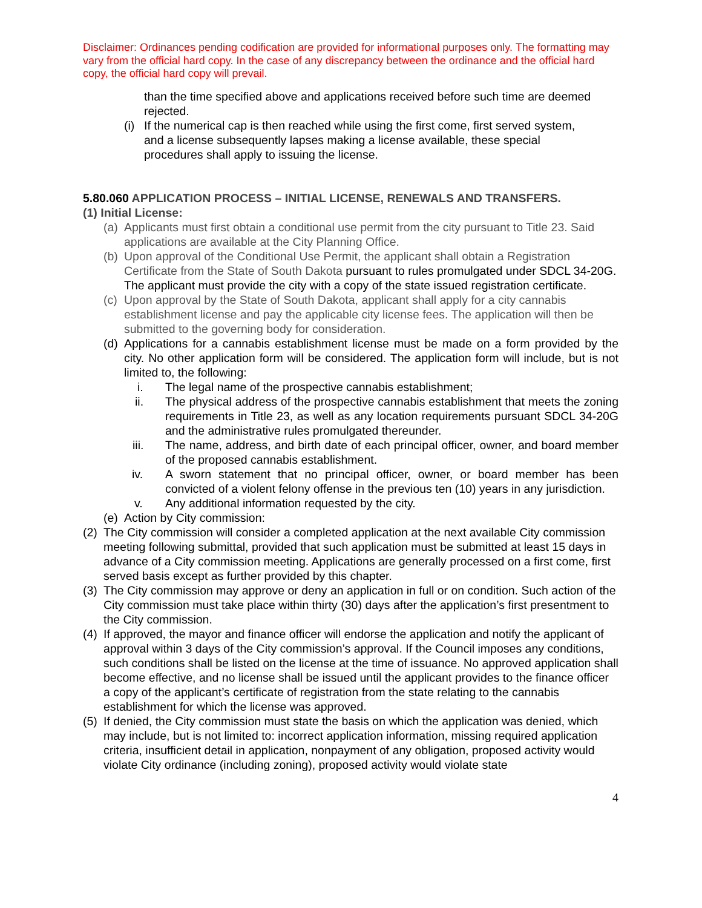Disclaimer: Ordinances pending codification are provided for informational purposes only. The formatting may vary from the official hard copy. In the case of any discrepancy between the ordinance and the official hard copy, the official hard copy will prevail.
than the time specified above and applications received before such time are deemed rejected.
(i) If the numerical cap is then reached while using the first come, first served system, and a license subsequently lapses making a license available, these special procedures shall apply to issuing the license.
5.80.060 APPLICATION PROCESS – INITIAL LICENSE, RENEWALS AND TRANSFERS.
(1) Initial License:
(a) Applicants must first obtain a conditional use permit from the city pursuant to Title 23. Said applications are available at the City Planning Office.
(b) Upon approval of the Conditional Use Permit, the applicant shall obtain a Registration Certificate from the State of South Dakota pursuant to rules promulgated under SDCL 34-20G. The applicant must provide the city with a copy of the state issued registration certificate.
(c) Upon approval by the State of South Dakota, applicant shall apply for a city cannabis establishment license and pay the applicable city license fees. The application will then be submitted to the governing body for consideration.
(d) Applications for a cannabis establishment license must be made on a form provided by the city. No other application form will be considered. The application form will include, but is not limited to, the following:
i. The legal name of the prospective cannabis establishment;
ii. The physical address of the prospective cannabis establishment that meets the zoning requirements in Title 23, as well as any location requirements pursuant SDCL 34-20G and the administrative rules promulgated thereunder.
iii. The name, address, and birth date of each principal officer, owner, and board member of the proposed cannabis establishment.
iv. A sworn statement that no principal officer, owner, or board member has been convicted of a violent felony offense in the previous ten (10) years in any jurisdiction.
v. Any additional information requested by the city.
(e) Action by City commission:
(2) The City commission will consider a completed application at the next available City commission meeting following submittal, provided that such application must be submitted at least 15 days in advance of a City commission meeting. Applications are generally processed on a first come, first served basis except as further provided by this chapter.
(3) The City commission may approve or deny an application in full or on condition. Such action of the City commission must take place within thirty (30) days after the application’s first presentment to the City commission.
(4) If approved, the mayor and finance officer will endorse the application and notify the applicant of approval within 3 days of the City commission’s approval. If the Council imposes any conditions, such conditions shall be listed on the license at the time of issuance. No approved application shall become effective, and no license shall be issued until the applicant provides to the finance officer a copy of the applicant’s certificate of registration from the state relating to the cannabis establishment for which the license was approved.
(5) If denied, the City commission must state the basis on which the application was denied, which may include, but is not limited to: incorrect application information, missing required application criteria, insufficient detail in application, nonpayment of any obligation, proposed activity would violate City ordinance (including zoning), proposed activity would violate state
4